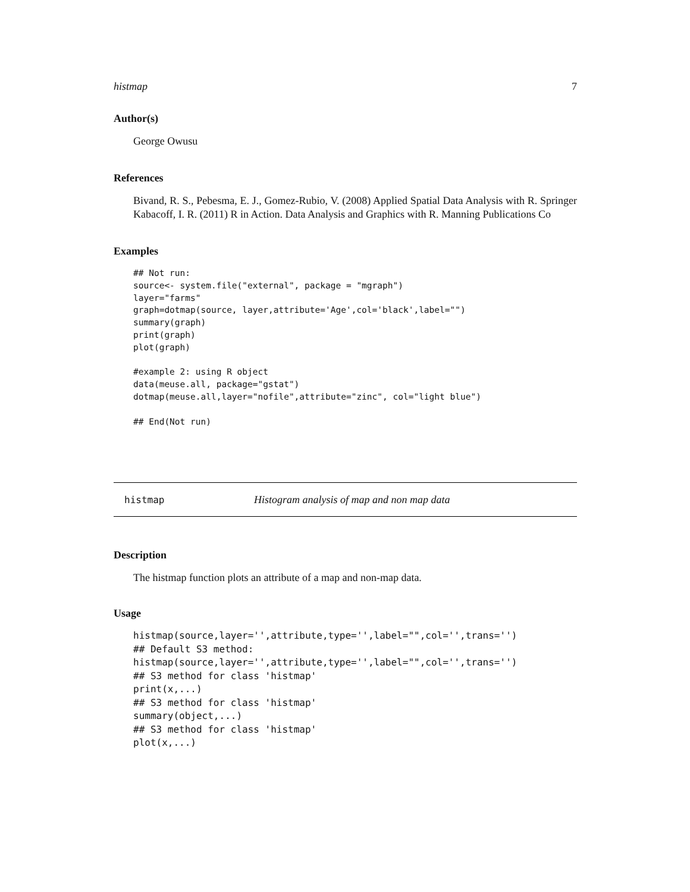histmap 7
Author(s)
George Owusu
References
Bivand, R. S., Pebesma, E. J., Gomez-Rubio, V. (2008) Applied Spatial Data Analysis with R. Springer Kabacoff, I. R. (2011) R in Action. Data Analysis and Graphics with R. Manning Publications Co
Examples
## Not run:
source<- system.file("external", package = "mgraph")
layer="farms"
graph=dotmap(source, layer,attribute='Age',col='black',label="")
summary(graph)
print(graph)
plot(graph)

#example 2: using R object
data(meuse.all, package="gstat")
dotmap(meuse.all,layer="nofile",attribute="zinc", col="light blue")

## End(Not run)
histmap Histogram analysis of map and non map data
Description
The histmap function plots an attribute of a map and non-map data.
Usage
histmap(source,layer='',attribute,type='',label="",col='',trans='')
## Default S3 method:
histmap(source,layer='',attribute,type='',label="",col='',trans='')
## S3 method for class 'histmap'
print(x,...)
## S3 method for class 'histmap'
summary(object,...)
## S3 method for class 'histmap'
plot(x,...)